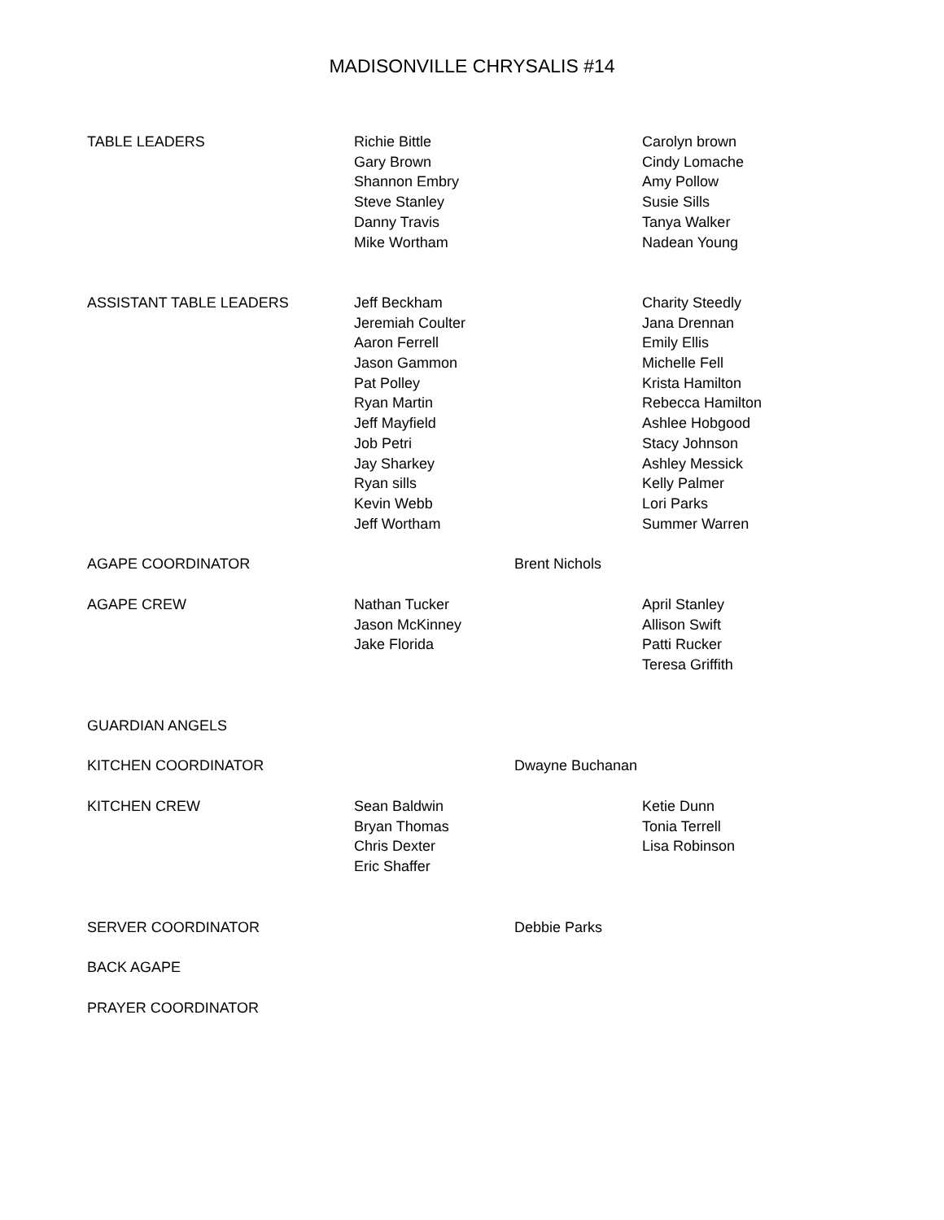MADISONVILLE CHRYSALIS #14
| TABLE LEADERS | Richie Bittle Gary Brown Shannon Embry Steve Stanley Danny Travis Mike Wortham | | Carolyn brown Cindy Lomache Amy Pollow Susie Sills Tanya Walker Nadean Young |
| ASSISTANT TABLE LEADERS | Jeff Beckham Jeremiah Coulter Aaron Ferrell Jason Gammon Pat Polley Ryan Martin Jeff Mayfield Job Petri Jay Sharkey Ryan sills Kevin Webb Jeff Wortham | | Charity Steedly Jana Drennan Emily Ellis Michelle Fell Krista Hamilton Rebecca Hamilton Ashlee Hobgood Stacy Johnson Ashley Messick Kelly Palmer Lori Parks Summer Warren |
| AGAPE COORDINATOR | Brent Nichols | | |
| AGAPE CREW | Nathan Tucker Jason McKinney Jake Florida | | April Stanley Allison Swift Patti Rucker Teresa Griffith |
| GUARDIAN ANGELS | | | |
| KITCHEN COORDINATOR | Dwayne Buchanan | | |
| KITCHEN CREW | Sean Baldwin Bryan Thomas Chris Dexter Eric Shaffer | | Ketie Dunn Tonia Terrell Lisa Robinson |
| SERVER COORDINATOR | Debbie Parks | | |
| BACK AGAPE | | | |
| PRAYER COORDINATOR | | | |